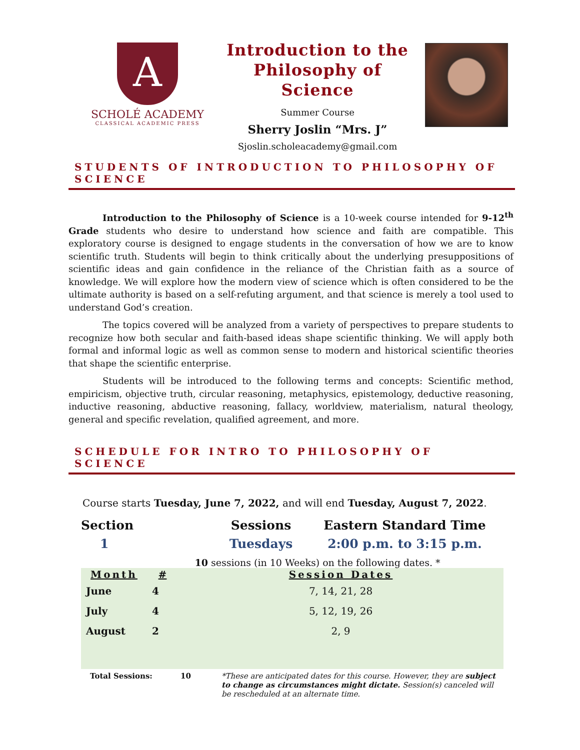A
SCHOLÉ ACADEMY
CLASSICAL ACADEMIC PRESS
Introduction to the Philosophy of Science
Summer Course
Sherry Joslin “Mrs. J”
Sjoslin.scholeacademy@gmail.com
STUDENTS OF INTRODUCTION TO PHILOSOPHY OF SCIENCE
Introduction to the Philosophy of Science is a 10-week course intended for 9-12<sup>th</sup> Grade students who desire to understand how science and faith are compatible. This exploratory course is designed to engage students in the conversation of how we are to know scientific truth. Students will begin to think critically about the underlying presuppositions of scientific ideas and gain confidence in the reliance of the Christian faith as a source of knowledge. We will explore how the modern view of science which is often considered to be the ultimate authority is based on a self-refuting argument, and that science is merely a tool used to understand God’s creation.
The topics covered will be analyzed from a variety of perspectives to prepare students to recognize how both secular and faith-based ideas shape scientific thinking. We will apply both formal and informal logic as well as common sense to modern and historical scientific theories that shape the scientific enterprise.
Students will be introduced to the following terms and concepts: Scientific method, empiricism, objective truth, circular reasoning, metaphysics, epistemology, deductive reasoning, inductive reasoning, abductive reasoning, fallacy, worldview, materialism, natural theology, general and specific revelation, qualified agreement, and more.
SCHEDULE FOR INTRO TO PHILOSOPHY OF SCIENCE
Course starts Tuesday, June 7, 2022, and will end Tuesday, August 7, 2022.
| Section | Sessions | Eastern Standard Time |
| --- | --- | --- |
| 1 | Tuesdays | 2:00 p.m. to 3:15 p.m. |
10 sessions (in 10 Weeks) on the following dates. *
| Month | # | Session Dates |
| --- | --- | --- |
| June | 4 | 7, 14, 21, 28 |
| July | 4 | 5, 12, 19, 26 |
| August | 2 | 2, 9 |
| Total Sessions: | 10 | *These are anticipated dates for this course. However, they are subject to change as circumstances might dictate. Session(s) canceled will be rescheduled at an alternate time. |